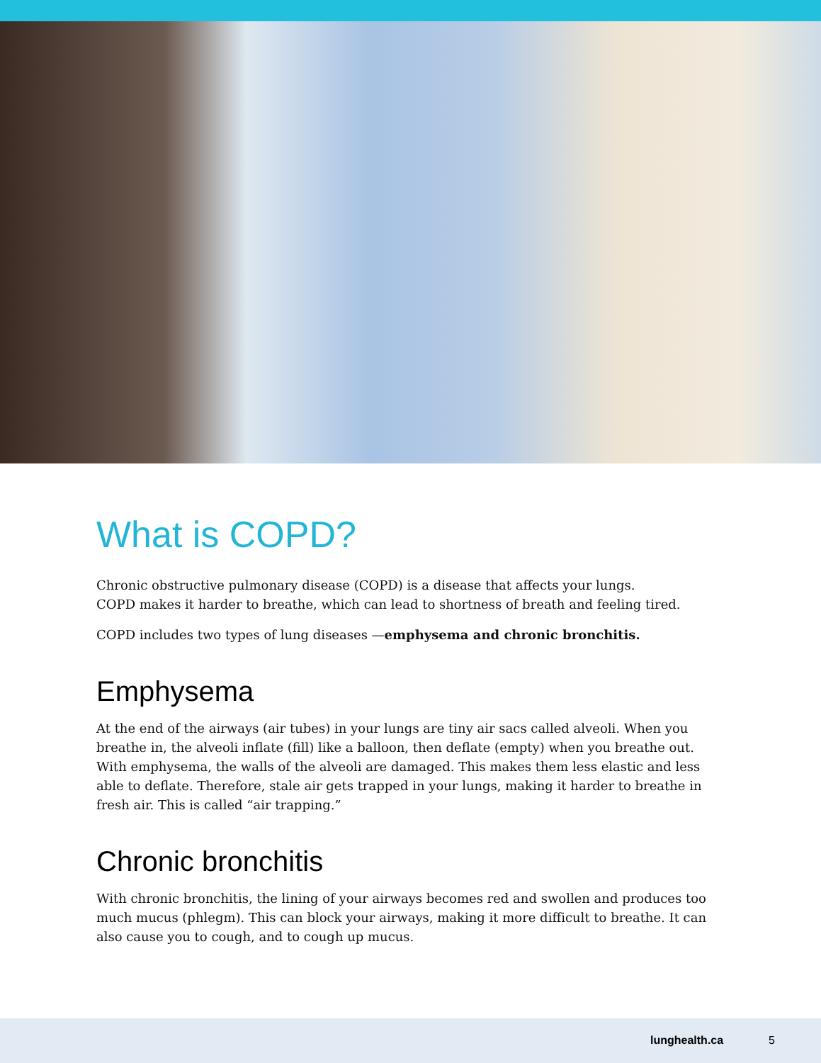What is COPD?
Chronic obstructive pulmonary disease (COPD) is a disease that affects your lungs.
COPD makes it harder to breathe, which can lead to shortness of breath and feeling tired.
COPD includes two types of lung diseases —emphysema and chronic bronchitis.
Emphysema
At the end of the airways (air tubes) in your lungs are tiny air sacs called alveoli. When you breathe in, the alveoli inflate (fill) like a balloon, then deflate (empty) when you breathe out. With emphysema, the walls of the alveoli are damaged. This makes them less elastic and less able to deflate. Therefore, stale air gets trapped in your lungs, making it harder to breathe in fresh air. This is called “air trapping.”
Chronic bronchitis
With chronic bronchitis, the lining of your airways becomes red and swollen and produces too much mucus (phlegm). This can block your airways, making it more difficult to breathe. It can also cause you to cough, and to cough up mucus.
lunghealth.ca 5